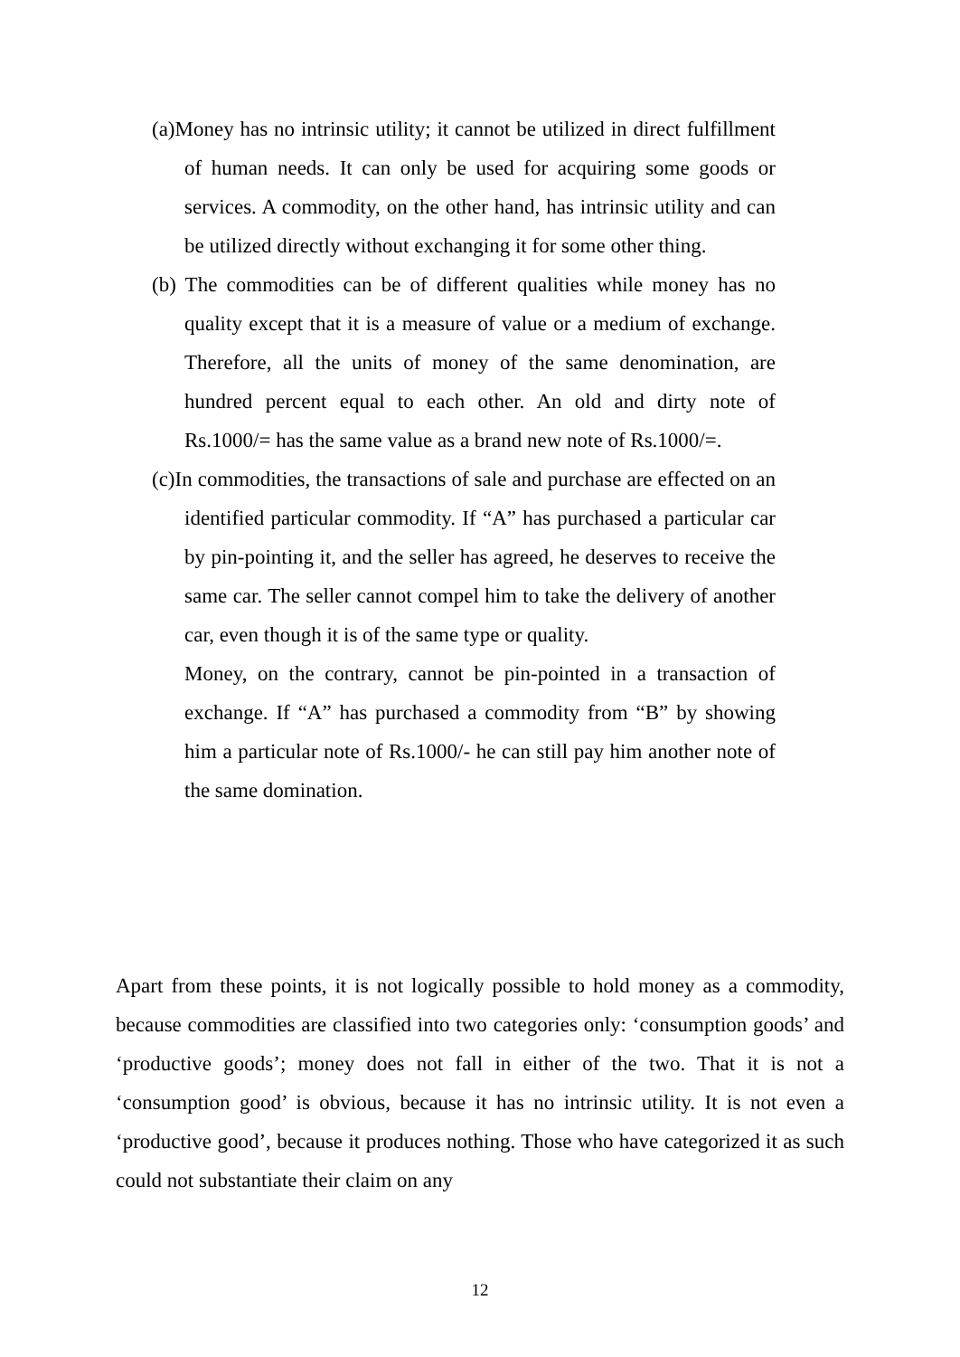(a)Money has no intrinsic utility; it cannot be utilized in direct fulfillment of human needs. It can only be used for acquiring some goods or services. A commodity, on the other hand, has intrinsic utility and can be utilized directly without exchanging it for some other thing.
(b) The commodities can be of different qualities while money has no quality except that it is a measure of value or a medium of exchange. Therefore, all the units of money of the same denomination, are hundred percent equal to each other. An old and dirty note of Rs.1000/= has the same value as a brand new note of Rs.1000/=.
(c)In commodities, the transactions of sale and purchase are effected on an identified particular commodity. If “A” has purchased a particular car by pin-pointing it, and the seller has agreed, he deserves to receive the same car. The seller cannot compel him to take the delivery of another car, even though it is of the same type or quality.
Money, on the contrary, cannot be pin-pointed in a transaction of exchange. If “A” has purchased a commodity from “B” by showing him a particular note of Rs.1000/- he can still pay him another note of the same domination.
Apart from these points, it is not logically possible to hold money as a commodity, because commodities are classified into two categories only: ‘consumption goods’ and ‘productive goods’; money does not fall in either of the two. That it is not a ‘consumption good’ is obvious, because it has no intrinsic utility. It is not even a ‘productive good’, because it produces nothing. Those who have categorized it as such could not substantiate their claim on any
12